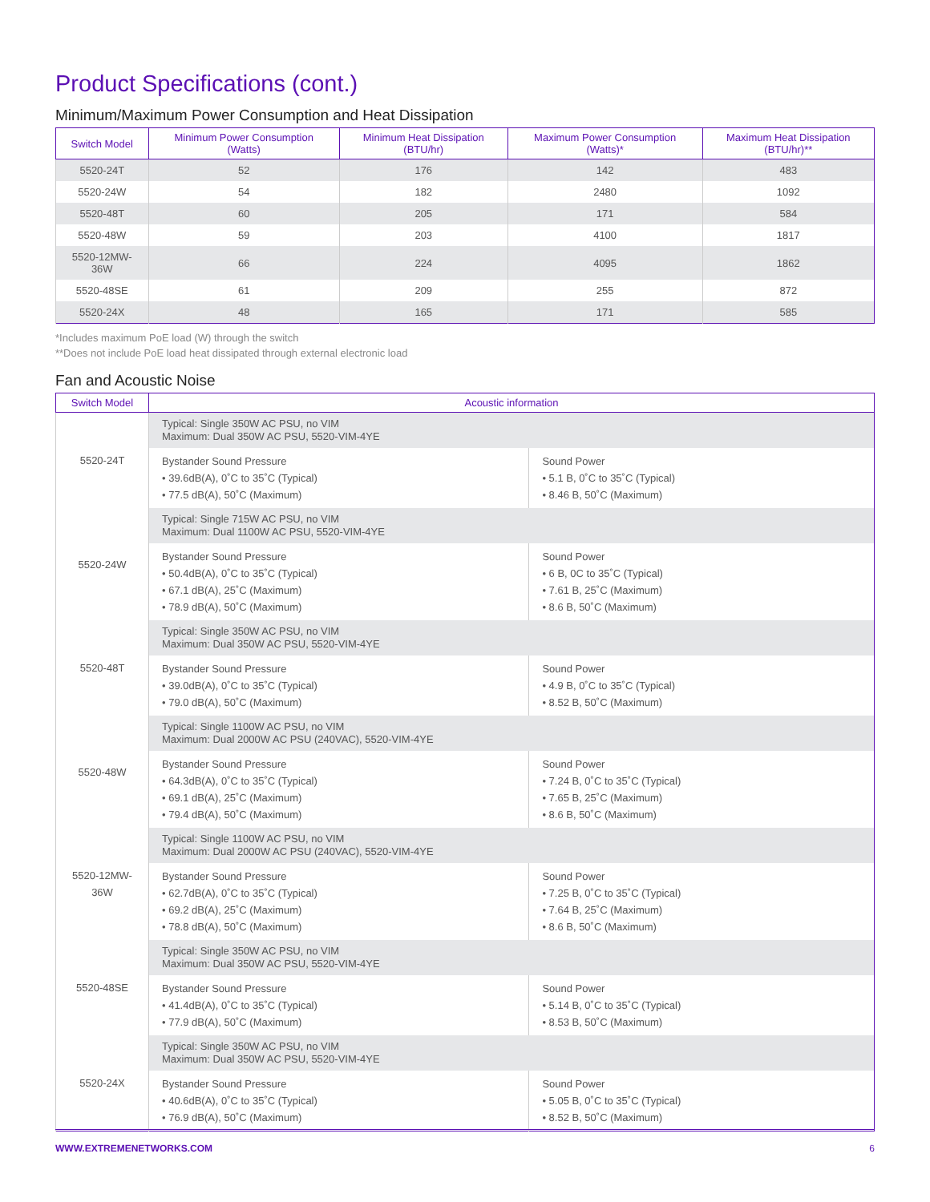Product Specifications (cont.)
Minimum/Maximum Power Consumption and Heat Dissipation
| Switch Model | Minimum Power Consumption (Watts) | Minimum Heat Dissipation (BTU/hr) | Maximum Power Consumption (Watts)* | Maximum Heat Dissipation (BTU/hr)** |
| --- | --- | --- | --- | --- |
| 5520-24T | 52 | 176 | 142 | 483 |
| 5520-24W | 54 | 182 | 2480 | 1092 |
| 5520-48T | 60 | 205 | 171 | 584 |
| 5520-48W | 59 | 203 | 4100 | 1817 |
| 5520-12MW- 36W | 66 | 224 | 4095 | 1862 |
| 5520-48SE | 61 | 209 | 255 | 872 |
| 5520-24X | 48 | 165 | 171 | 585 |
*Includes maximum PoE load (W) through the switch
**Does not include PoE load heat dissipated through external electronic load
Fan and Acoustic Noise
| Switch Model | Acoustic information | |
| --- | --- | --- |
| 5520-24T | Typical: Single 350W AC PSU, no VIM Maximum: Dual 350W AC PSU, 5520-VIM-4YE | |
| | Bystander Sound Pressure • 39.6dB(A), 0˚C to 35˚C (Typical) • 77.5 dB(A), 50˚C (Maximum) | Sound Power • 5.1 B, 0˚C to 35˚C (Typical) • 8.46 B, 50˚C (Maximum) |
| 5520-24W | Typical: Single 715W AC PSU, no VIM Maximum: Dual 1100W AC PSU, 5520-VIM-4YE | |
| | Bystander Sound Pressure • 50.4dB(A), 0˚C to 35˚C (Typical) • 67.1 dB(A), 25˚C (Maximum) • 78.9 dB(A), 50˚C (Maximum) | Sound Power • 6 B, 0C to 35˚C (Typical) • 7.61 B, 25˚C (Maximum) • 8.6 B, 50˚C (Maximum) |
| 5520-48T | Typical: Single 350W AC PSU, no VIM Maximum: Dual 350W AC PSU, 5520-VIM-4YE | |
| | Bystander Sound Pressure • 39.0dB(A), 0˚C to 35˚C (Typical) • 79.0 dB(A), 50˚C (Maximum) | Sound Power • 4.9 B, 0˚C to 35˚C (Typical) • 8.52 B, 50˚C (Maximum) |
| 5520-48W | Typical: Single 1100W AC PSU, no VIM Maximum: Dual 2000W AC PSU (240VAC), 5520-VIM-4YE | |
| | Bystander Sound Pressure • 64.3dB(A), 0˚C to 35˚C (Typical) • 69.1 dB(A), 25˚C (Maximum) • 79.4 dB(A), 50˚C (Maximum) | Sound Power • 7.24 B, 0˚C to 35˚C (Typical) • 7.65 B, 25˚C (Maximum) • 8.6 B, 50˚C (Maximum) |
| 5520-12MW- 36W | Typical: Single 1100W AC PSU, no VIM Maximum: Dual 2000W AC PSU (240VAC), 5520-VIM-4YE | |
| | Bystander Sound Pressure • 62.7dB(A), 0˚C to 35˚C (Typical) • 69.2 dB(A), 25˚C (Maximum) • 78.8 dB(A), 50˚C (Maximum) | Sound Power • 7.25 B, 0˚C to 35˚C (Typical) • 7.64 B, 25˚C (Maximum) • 8.6 B, 50˚C (Maximum) |
| 5520-48SE | Typical: Single 350W AC PSU, no VIM Maximum: Dual 350W AC PSU, 5520-VIM-4YE | |
| | Bystander Sound Pressure • 41.4dB(A), 0˚C to 35˚C (Typical) • 77.9 dB(A), 50˚C (Maximum) | Sound Power • 5.14 B, 0˚C to 35˚C (Typical) • 8.53 B, 50˚C (Maximum) |
| 5520-24X | Typical: Single 350W AC PSU, no VIM Maximum: Dual 350W AC PSU, 5520-VIM-4YE | |
| | Bystander Sound Pressure • 40.6dB(A), 0˚C to 35˚C (Typical) • 76.9 dB(A), 50˚C (Maximum) | Sound Power • 5.05 B, 0˚C to 35˚C (Typical) • 8.52 B, 50˚C (Maximum) |
WWW.EXTREMENETWORKS.COM 6